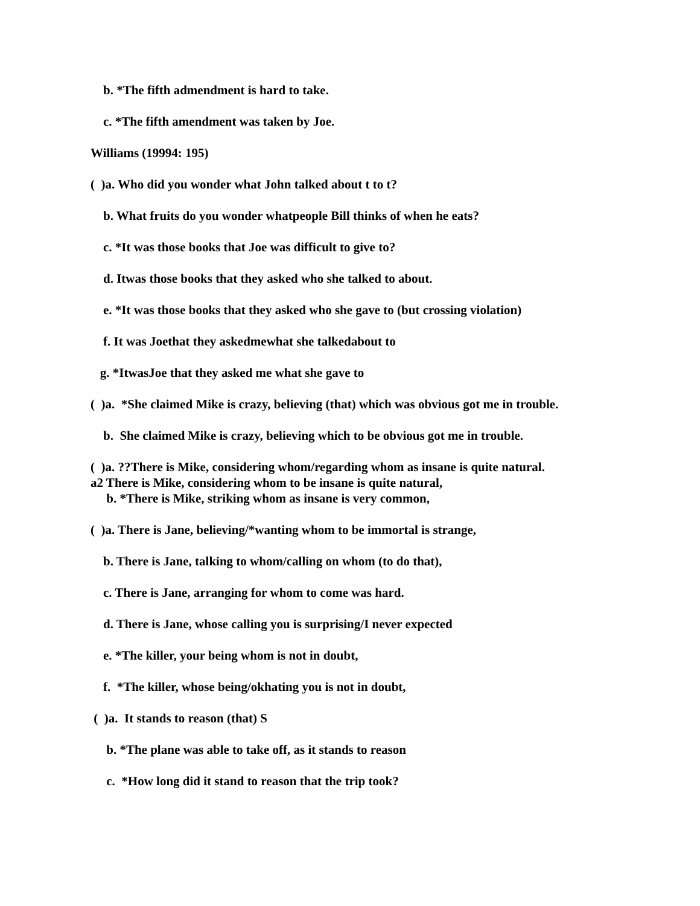b. *The fifth admendment is hard to take.
c. *The fifth amendment was taken by Joe.
Williams (19994: 195)
( )a. Who did you wonder what John talked about t to t?
b. What fruits do you wonder whatpeople Bill thinks of when he eats?
c. *It was those books that Joe was difficult to give to?
d. Itwas those books that they asked who she talked to about.
e. *It was those books that they asked who she gave to (but crossing violation)
f. It was Joethat they askedmewhat she talkedabout to
g. *ItwasJoe that they asked me what she gave to
( )a. *She claimed Mike is crazy, believing (that) which was obvious got me in trouble.
b. She claimed Mike is crazy, believing which to be obvious got me in trouble.
( )a. ??There is Mike, considering whom/regarding whom as insane is quite natural.
a2 There is Mike, considering whom to be insane is quite natural,
b. *There is Mike, striking whom as insane is very common,
( )a. There is Jane, believing/*wanting whom to be immortal is strange,
b. There is Jane, talking to whom/calling on whom (to do that),
c. There is Jane, arranging for whom to come was hard.
d. There is Jane, whose calling you is surprising/I never expected
e. *The killer, your being whom is not in doubt,
f. *The killer, whose being/okhating you is not in doubt,
( )a. It stands to reason (that) S
b. *The plane was able to take off, as it stands to reason
c. *How long did it stand to reason that the trip took?